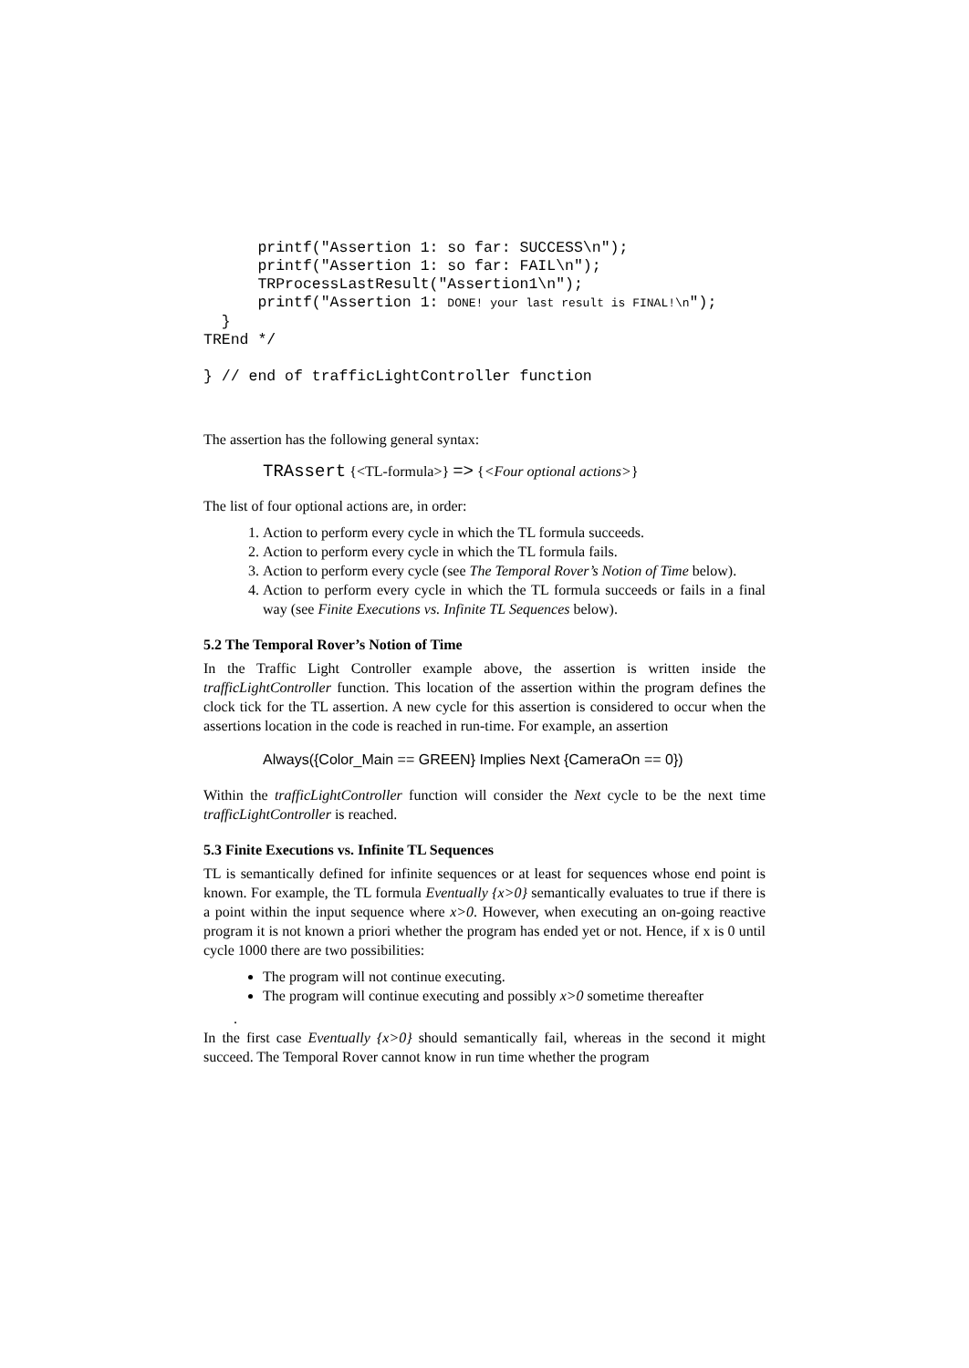printf("Assertion 1: so far: SUCCESS\n");
      printf("Assertion 1: so far: FAIL\n");
      TRProcessLastResult("Assertion1\n");
      printf("Assertion 1: DONE! your last result is FINAL!\n");
  }
TREnd */

} // end of trafficLightController function
The assertion has the following general syntax:
TRAssert {<TL-formula>} => {<Four optional actions>}
The list of four optional actions are, in order:
1. Action to perform every cycle in which the TL formula succeeds.
2. Action to perform every cycle in which the TL formula fails.
3. Action to perform every cycle (see The Temporal Rover’s Notion of Time below).
4. Action to perform every cycle in which the TL formula succeeds or fails in a final way (see Finite Executions vs. Infinite TL Sequences below).
5.2 The Temporal Rover’s Notion of Time
In the Traffic Light Controller example above, the assertion is written inside the trafficLightController function. This location of the assertion within the program defines the clock tick for the TL assertion. A new cycle for this assertion is considered to occur when the assertions location in the code is reached in run-time. For example, an assertion
Always({Color_Main == GREEN} Implies Next {CameraOn == 0})
Within the trafficLightController function will consider the Next cycle to be the next time trafficLightController is reached.
5.3 Finite Executions vs. Infinite TL Sequences
TL is semantically defined for infinite sequences or at least for sequences whose end point is known. For example, the TL formula Eventually {x>0} semantically evaluates to true if there is a point within the input sequence where x>0. However, when executing an on-going reactive program it is not known a priori whether the program has ended yet or not. Hence, if x is 0 until cycle 1000 there are two possibilities:
The program will not continue executing.
The program will continue executing and possibly x>0 sometime thereafter
.
In the first case Eventually {x>0} should semantically fail, whereas in the second it might succeed. The Temporal Rover cannot know in run time whether the program